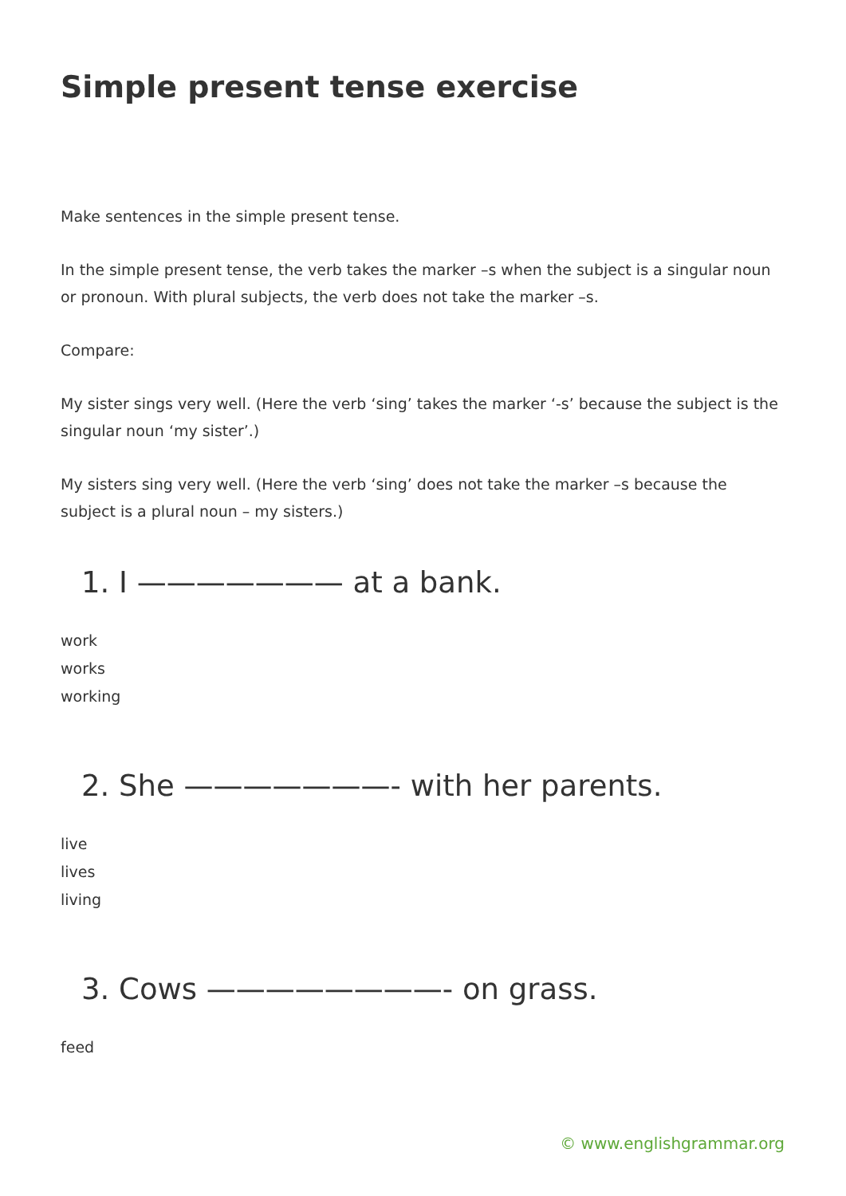Simple present tense exercise
Make sentences in the simple present tense.
In the simple present tense, the verb takes the marker –s when the subject is a singular noun or pronoun. With plural subjects, the verb does not take the marker –s.
Compare:
My sister sings very well. (Here the verb ‘sing’ takes the marker ‘-s’ because the subject is the singular noun ‘my sister’.)
My sisters sing very well. (Here the verb ‘sing’ does not take the marker –s because the subject is a plural noun – my sisters.)
1. I ——————— at a bank.
work
works
working
2. She ———————- with her parents.
live
lives
living
3. Cows ————————- on grass.
feed
© www.englishgrammar.org